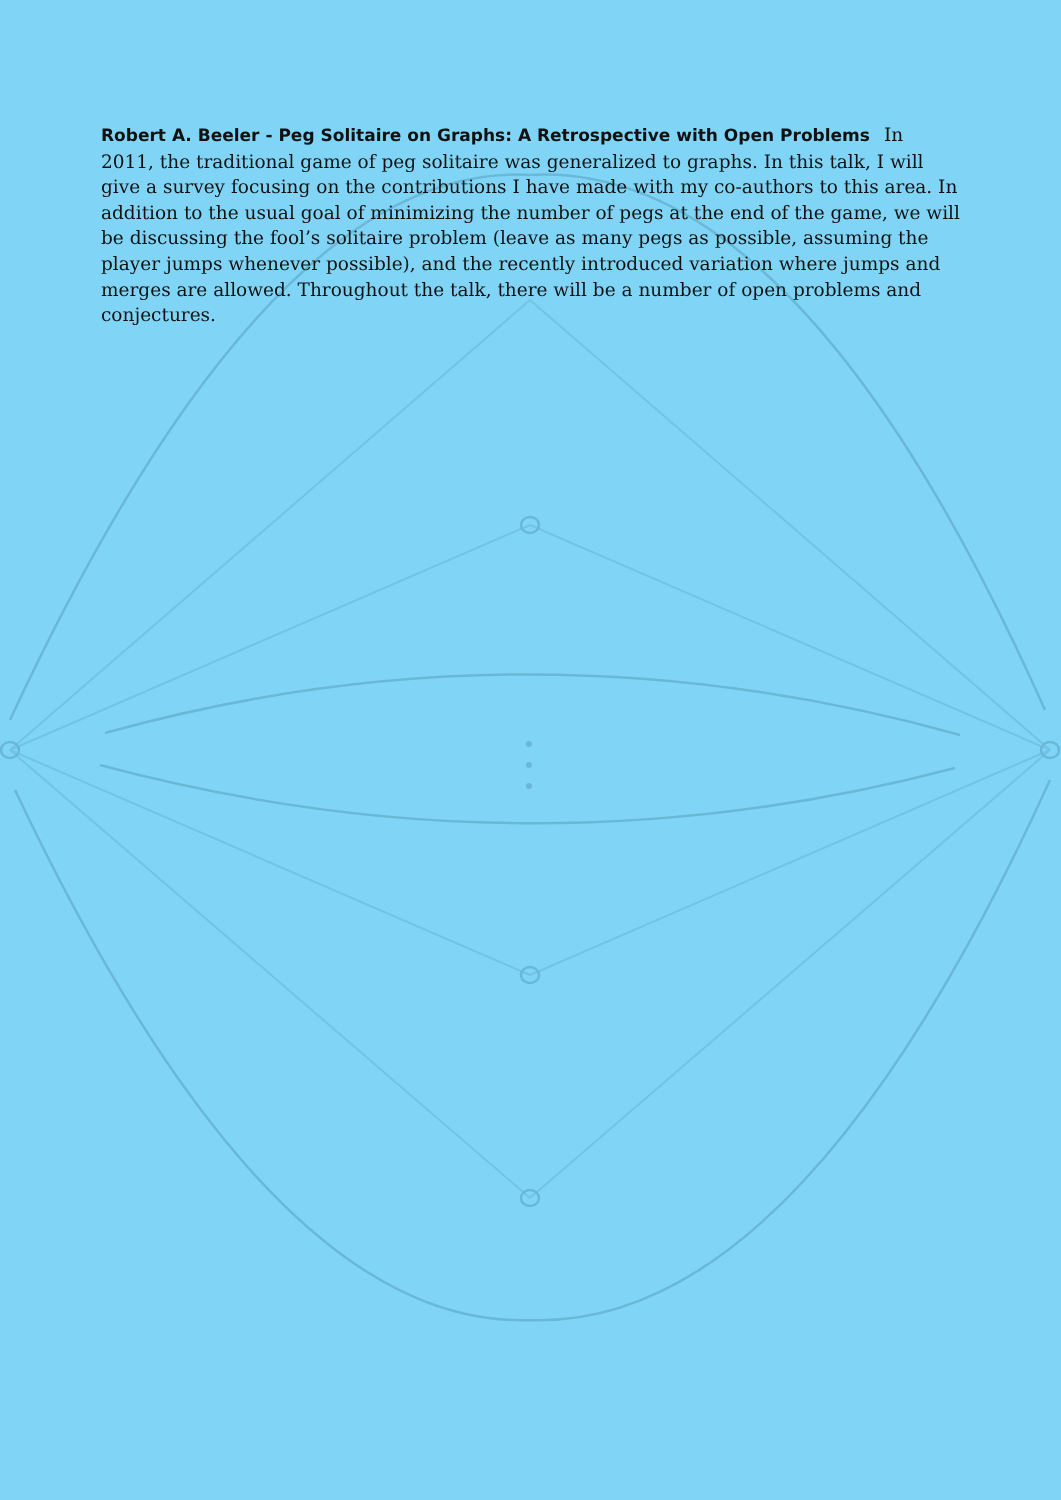Robert A. Beeler - Peg Solitaire on Graphs: A Retrospective with Open Problems In 2011, the traditional game of peg solitaire was generalized to graphs. In this talk, I will give a survey focusing on the contributions I have made with my co-authors to this area. In addition to the usual goal of minimizing the number of pegs at the end of the game, we will be discussing the fool’s solitaire problem (leave as many pegs as possible, assuming the player jumps whenever possible), and the recently introduced variation where jumps and merges are allowed. Throughout the talk, there will be a number of open problems and conjectures.